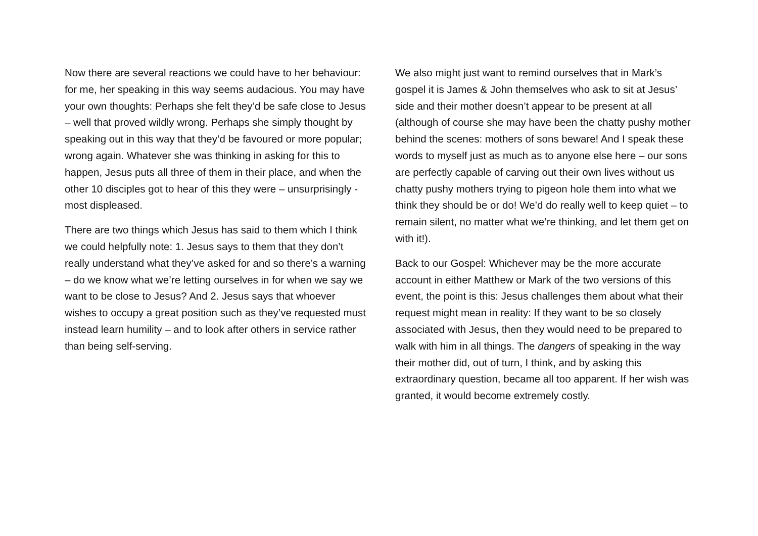Now there are several reactions we could have to her behaviour: for me, her speaking in this way seems audacious. You may have your own thoughts: Perhaps she felt they’d be safe close to Jesus – well that proved wildly wrong. Perhaps she simply thought by speaking out in this way that they’d be favoured or more popular; wrong again. Whatever she was thinking in asking for this to happen, Jesus puts all three of them in their place, and when the other 10 disciples got to hear of this they were – unsurprisingly - most displeased.
There are two things which Jesus has said to them which I think we could helpfully note: 1. Jesus says to them that they don’t really understand what they’ve asked for and so there’s a warning – do we know what we’re letting ourselves in for when we say we want to be close to Jesus? And 2. Jesus says that whoever wishes to occupy a great position such as they’ve requested must instead learn humility – and to look after others in service rather than being self-serving.
We also might just want to remind ourselves that in Mark’s gospel it is James & John themselves who ask to sit at Jesus’ side and their mother doesn’t appear to be present at all (although of course she may have been the chatty pushy mother behind the scenes: mothers of sons beware! And I speak these words to myself just as much as to anyone else here – our sons are perfectly capable of carving out their own lives without us chatty pushy mothers trying to pigeon hole them into what we think they should be or do! We’d do really well to keep quiet – to remain silent, no matter what we’re thinking, and let them get on with it!).
Back to our Gospel: Whichever may be the more accurate account in either Matthew or Mark of the two versions of this event, the point is this: Jesus challenges them about what their request might mean in reality: If they want to be so closely associated with Jesus, then they would need to be prepared to walk with him in all things. The dangers of speaking in the way their mother did, out of turn, I think, and by asking this extraordinary question, became all too apparent. If her wish was granted, it would become extremely costly.